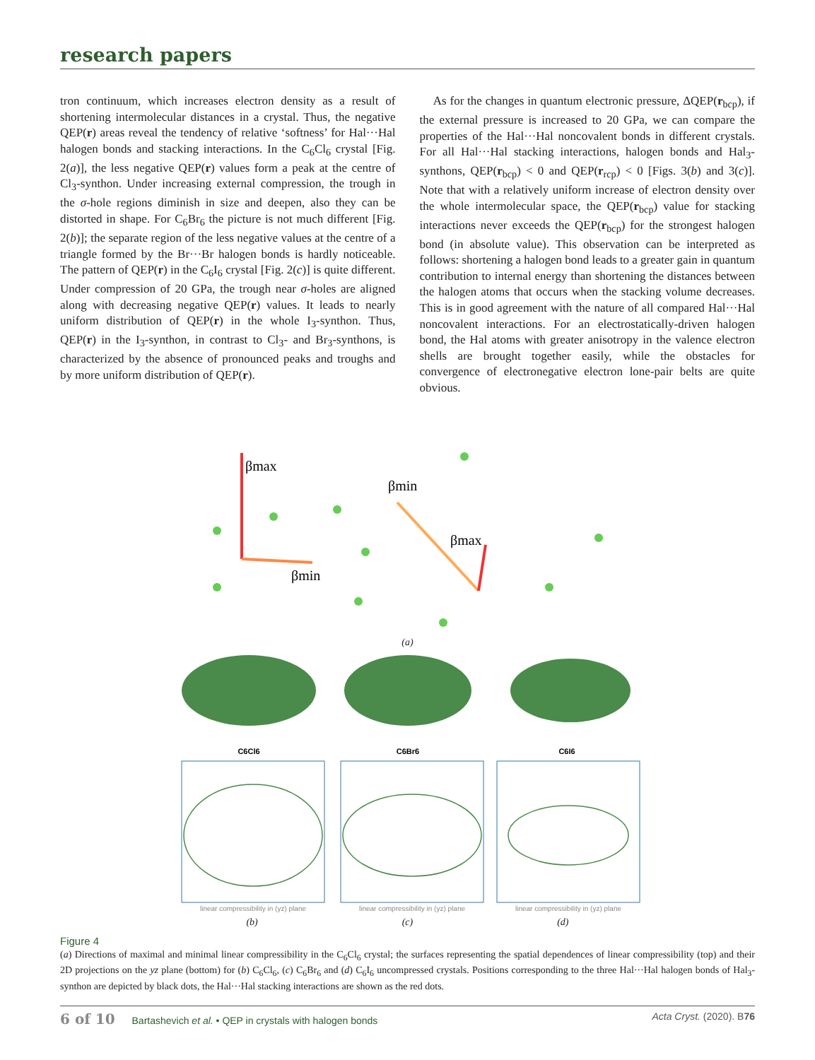research papers
tron continuum, which increases electron density as a result of shortening intermolecular distances in a crystal. Thus, the negative QEP(r) areas reveal the tendency of relative ‘softness’ for Hal···Hal halogen bonds and stacking interactions. In the C<sub>6</sub>Cl<sub>6</sub> crystal [Fig. 2(a)], the less negative QEP(r) values form a peak at the centre of Cl<sub>3</sub>-synthon. Under increasing external compression, the trough in the σ-hole regions diminish in size and deepen, also they can be distorted in shape. For C<sub>6</sub>Br<sub>6</sub> the picture is not much different [Fig. 2(b)]; the separate region of the less negative values at the centre of a triangle formed by the Br···Br halogen bonds is hardly noticeable. The pattern of QEP(r) in the C<sub>6</sub>I<sub>6</sub> crystal [Fig. 2(c)] is quite different. Under compression of 20 GPa, the trough near σ-holes are aligned along with decreasing negative QEP(r) values. It leads to nearly uniform distribution of QEP(r) in the whole I<sub>3</sub>-synthon. Thus, QEP(r) in the I<sub>3</sub>-synthon, in contrast to Cl<sub>3</sub>- and Br<sub>3</sub>-synthons, is characterized by the absence of pronounced peaks and troughs and by more uniform distribution of QEP(r).
As for the changes in quantum electronic pressure, ΔQEP(r<sub>bcp</sub>), if the external pressure is increased to 20 GPa, we can compare the properties of the Hal···Hal noncovalent bonds in different crystals. For all Hal···Hal stacking interactions, halogen bonds and Hal<sub>3</sub>-synthons, QEP(r<sub>bcp</sub>) < 0 and QEP(r<sub>rcp</sub>) < 0 [Figs. 3(b) and 3(c)]. Note that with a relatively uniform increase of electron density over the whole intermolecular space, the QEP(r<sub>bcp</sub>) value for stacking interactions never exceeds the QEP(r<sub>bcp</sub>) for the strongest halogen bond (in absolute value). This observation can be interpreted as follows: shortening a halogen bond leads to a greater gain in quantum contribution to internal energy than shortening the distances between the halogen atoms that occurs when the stacking volume decreases. This is in good agreement with the nature of all compared Hal···Hal noncovalent interactions. For an electrostatically-driven halogen bond, the Hal atoms with greater anisotropy in the valence electron shells are brought together easily, while the obstacles for convergence of electronegative electron lone-pair belts are quite obvious.
βmax
βmin
βmin
βmax
(a)
C6Cl6
C6Br6
C6I6
linear compressibility in (yz) plane
linear compressibility in (yz) plane
linear compressibility in (yz) plane
(b) (c) (d)
Figure 4
(a) Directions of maximal and minimal linear compressibility in the C<sub>6</sub>Cl<sub>6</sub> crystal; the surfaces representing the spatial dependences of linear compressibility (top) and their 2D projections on the yz plane (bottom) for (b) C<sub>6</sub>Cl<sub>6</sub>, (c) C<sub>6</sub>Br<sub>6</sub> and (d) C<sub>6</sub>I<sub>6</sub> uncompressed crystals. Positions corresponding to the three Hal···Hal halogen bonds of Hal<sub>3</sub>-synthon are depicted by black dots, the Hal···Hal stacking interactions are shown as the red dots.
6 of 10 Bartashevich et al. • QEP in crystals with halogen bonds Acta Cryst. (2020). B76